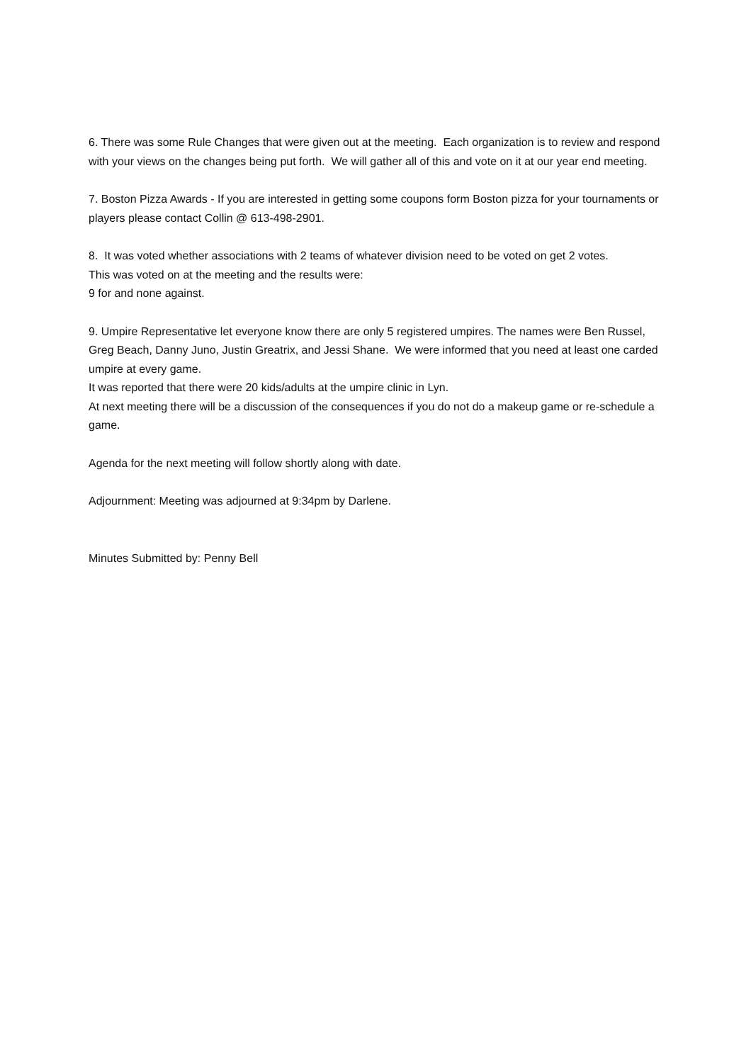6. There was some Rule Changes that were given out at the meeting. Each organization is to review and respond with your views on the changes being put forth. We will gather all of this and vote on it at our year end meeting.
7. Boston Pizza Awards - If you are interested in getting some coupons form Boston pizza for your tournaments or players please contact Collin @ 613-498-2901.
8. It was voted whether associations with 2 teams of whatever division need to be voted on get 2 votes.
This was voted on at the meeting and the results were:
9 for and none against.
9. Umpire Representative let everyone know there are only 5 registered umpires. The names were Ben Russel, Greg Beach, Danny Juno, Justin Greatrix, and Jessi Shane. We were informed that you need at least one carded umpire at every game.
It was reported that there were 20 kids/adults at the umpire clinic in Lyn.
At next meeting there will be a discussion of the consequences if you do not do a makeup game or re-schedule a game.
Agenda for the next meeting will follow shortly along with date.
Adjournment: Meeting was adjourned at 9:34pm by Darlene.
Minutes Submitted by: Penny Bell